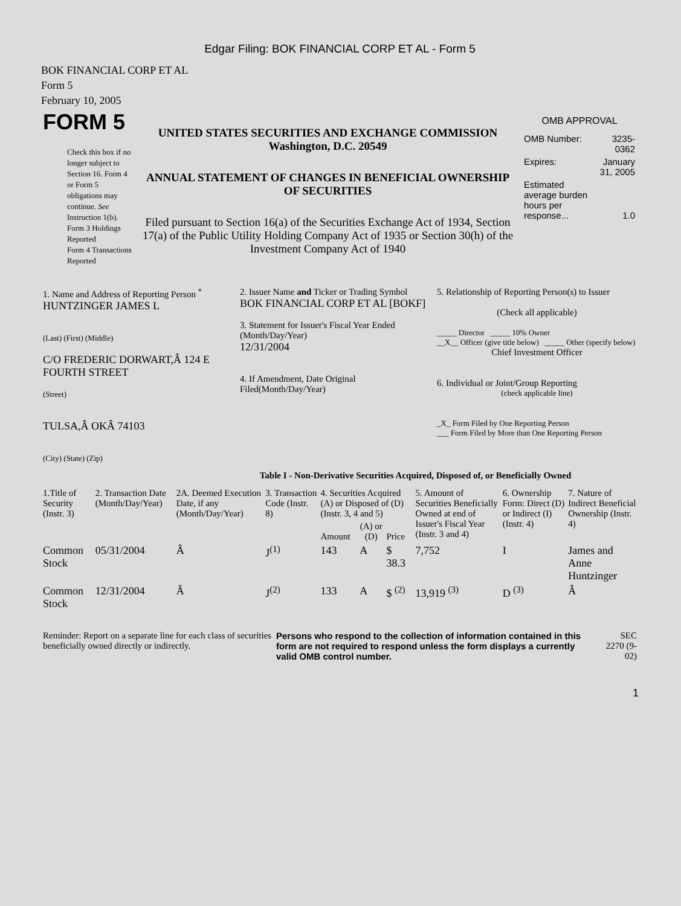Edgar Filing: BOK FINANCIAL CORP ET AL - Form 5
BOK FINANCIAL CORP ET AL
Form 5
February 10, 2005
| FORM 5 Check this box if no longer subject to Section 16. Form 4 or Form 5 obligations may continue. See Instruction 1(b). Form 3 Holdings Reported Form 4 Transactions Reported | UNITED STATES SECURITIES AND EXCHANGE COMMISSION Washington, D.C. 20549 ANNUAL STATEMENT OF CHANGES IN BENEFICIAL OWNERSHIP OF SECURITIES Filed pursuant to Section 16(a) of the Securities Exchange Act of 1934, Section 17(a) of the Public Utility Holding Company Act of 1935 or Section 30(h) of the Investment Company Act of 1940 | OMB APPROVAL / OMB Number: / 3235-0362 / / Expires: / January 31, 2005 / / Estimated average burden hours per response... / 1.0 / |
| 1. Name and Address of Reporting Person <sup>*</sup> HUNTZINGER JAMES L (Last) (First) (Middle) C/O FREDERIC DORWART,Â 124 E FOURTH STREET (Street) TULSA,Â OKÂ 74103 (City) (State) (Zip) | 2. Issuer Name and Ticker or Trading Symbol BOK FINANCIAL CORP ET AL [BOKF] 3. Statement for Issuer's Fiscal Year Ended (Month/Day/Year) 12/31/2004 4. If Amendment, Date Original Filed(Month/Day/Year) | 5. Relationship of Reporting Person(s) to Issuer (Check all applicable) _____ Director _____ 10% Owner __X__ Officer (give title below) _____ Other (specify below) Chief Investment Officer 6. Individual or Joint/Group Reporting (check applicable line) _X_ Form Filed by One Reporting Person ___ Form Filed by More than One Reporting Person |
Table I - Non-Derivative Securities Acquired, Disposed of, or Beneficially Owned
| 1.Title of Security (Instr. 3) | 2. Transaction Date (Month/Day/Year) | 2A. Deemed Execution Date, if any (Month/Day/Year) | 3. Transaction Code (Instr. 8) | 4. Securities Acquired (A) or Disposed of (D) (Instr. 3, 4 and 5) | | | 5. Amount of Securities Beneficially Owned at end of Issuer's Fiscal Year (Instr. 3 and 4) | 6. Ownership Form: Direct (D) or Indirect (I) (Instr. 4) | 7. Nature of Indirect Beneficial Ownership (Instr. 4) |
| --- | --- | --- | --- | --- | --- | --- | --- | --- | --- |
| | | | | Amount | (A) or (D) | Price | | | |
| Common Stock | 05/31/2004 | Â | J<sup>(1)</sup> | 143 | A | $ 38.3 | 7,752 | I | James and Anne Huntzinger |
| Common Stock | 12/31/2004 | Â | J<sup>(2)</sup> | 133 | A | $ <sup>(2)</sup> | 13,919 <sup>(3)</sup> | D <sup>(3)</sup> | Â |
| Reminder: Report on a separate line for each class of securities beneficially owned directly or indirectly. | Persons who respond to the collection of information contained in this form are not required to respond unless the form displays a currently valid OMB control number. | SEC 2270 (9-02) |
1